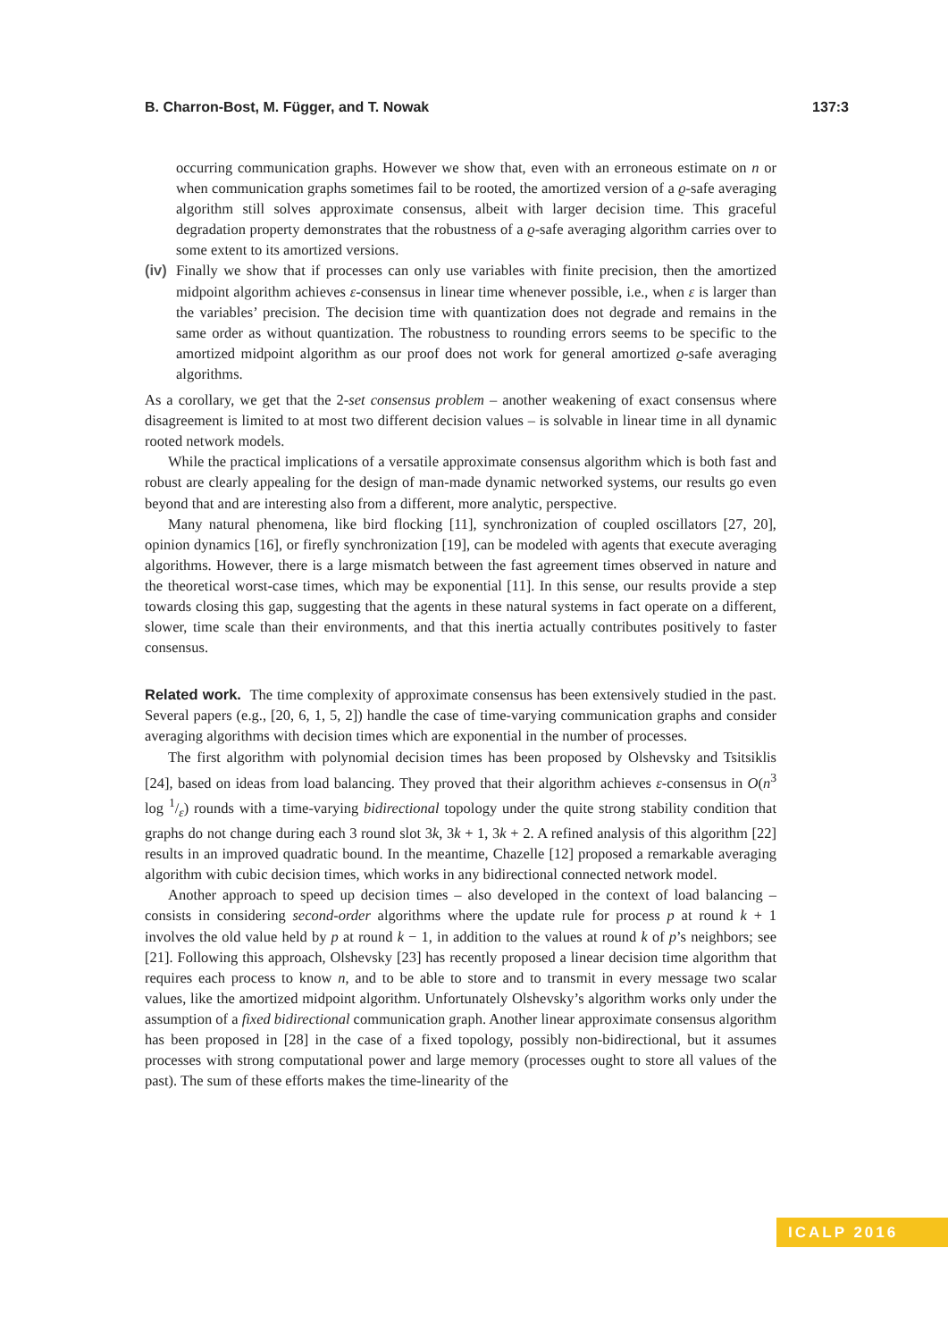B. Charron-Bost, M. Függer, and T. Nowak 137:3
occurring communication graphs. However we show that, even with an erroneous estimate on n or when communication graphs sometimes fail to be rooted, the amortized version of a ϱ-safe averaging algorithm still solves approximate consensus, albeit with larger decision time. This graceful degradation property demonstrates that the robustness of a ϱ-safe averaging algorithm carries over to some extent to its amortized versions.
(iv)
Finally we show that if processes can only use variables with finite precision, then the amortized midpoint algorithm achieves ε-consensus in linear time whenever possible, i.e., when ε is larger than the variables’ precision. The decision time with quantization does not degrade and remains in the same order as without quantization. The robustness to rounding errors seems to be specific to the amortized midpoint algorithm as our proof does not work for general amortized ϱ-safe averaging algorithms.
As a corollary, we get that the 2-set consensus problem – another weakening of exact consensus where disagreement is limited to at most two different decision values – is solvable in linear time in all dynamic rooted network models.
While the practical implications of a versatile approximate consensus algorithm which is both fast and robust are clearly appealing for the design of man-made dynamic networked systems, our results go even beyond that and are interesting also from a different, more analytic, perspective.
Many natural phenomena, like bird flocking [11], synchronization of coupled oscillators [27, 20], opinion dynamics [16], or firefly synchronization [19], can be modeled with agents that execute averaging algorithms. However, there is a large mismatch between the fast agreement times observed in nature and the theoretical worst-case times, which may be exponential [11]. In this sense, our results provide a step towards closing this gap, suggesting that the agents in these natural systems in fact operate on a different, slower, time scale than their environments, and that this inertia actually contributes positively to faster consensus.
Related work. The time complexity of approximate consensus has been extensively studied in the past. Several papers (e.g., [20, 6, 1, 5, 2]) handle the case of time-varying communication graphs and consider averaging algorithms with decision times which are exponential in the number of processes.
The first algorithm with polynomial decision times has been proposed by Olshevsky and Tsitsiklis [24], based on ideas from load balancing. They proved that their algorithm achieves ε-consensus in O(n<sup>3</sup> log 1/ε) rounds with a time-varying bidirectional topology under the quite strong stability condition that graphs do not change during each 3 round slot 3k, 3k + 1, 3k + 2. A refined analysis of this algorithm [22] results in an improved quadratic bound. In the meantime, Chazelle [12] proposed a remarkable averaging algorithm with cubic decision times, which works in any bidirectional connected network model.
Another approach to speed up decision times – also developed in the context of load balancing – consists in considering second-order algorithms where the update rule for process p at round k + 1 involves the old value held by p at round k − 1, in addition to the values at round k of p’s neighbors; see [21]. Following this approach, Olshevsky [23] has recently proposed a linear decision time algorithm that requires each process to know n, and to be able to store and to transmit in every message two scalar values, like the amortized midpoint algorithm. Unfortunately Olshevsky’s algorithm works only under the assumption of a fixed bidirectional communication graph. Another linear approximate consensus algorithm has been proposed in [28] in the case of a fixed topology, possibly non-bidirectional, but it assumes processes with strong computational power and large memory (processes ought to store all values of the past). The sum of these efforts makes the time-linearity of the
ICALP 2016